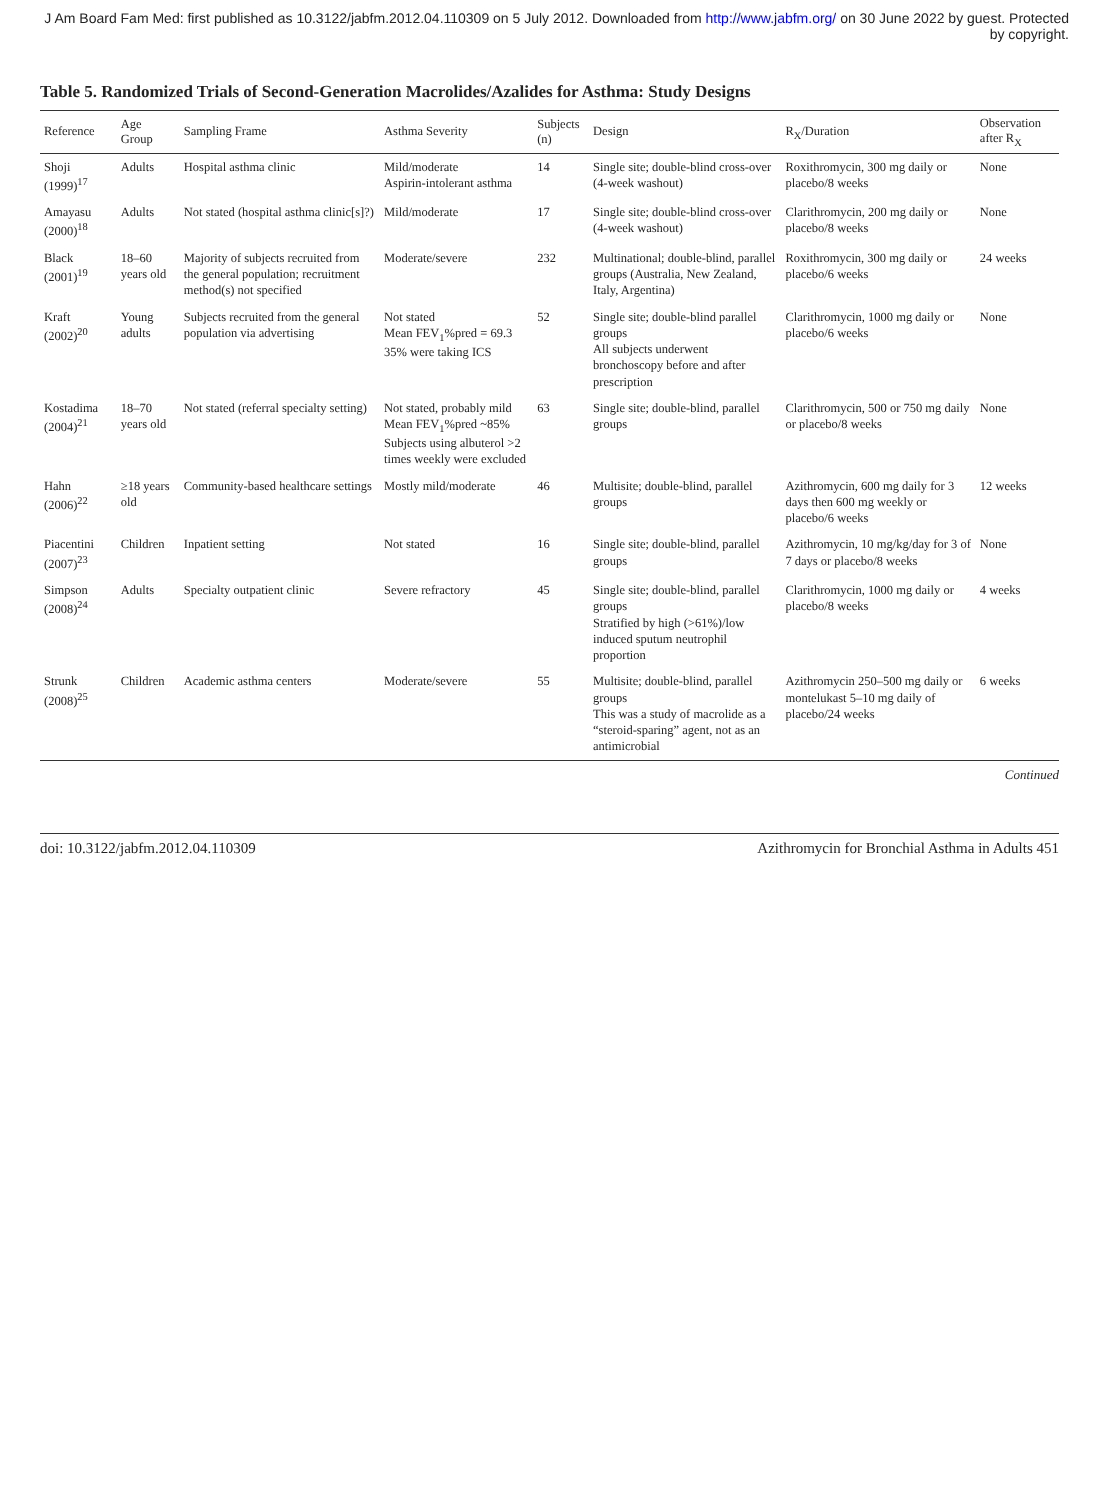J Am Board Fam Med: first published as 10.3122/jabfm.2012.04.110309 on 5 July 2012. Downloaded from http://www.jabfm.org/ on 30 June 2022 by guest. Protected by copyright.
Table 5. Randomized Trials of Second-Generation Macrolides/Azalides for Asthma: Study Designs
| Reference | Age Group | Sampling Frame | Asthma Severity | Subjects (n) | Design | R<sub>X</sub>/Duration | Observation after R<sub>X</sub> |
| --- | --- | --- | --- | --- | --- | --- | --- |
| Shoji (1999)<sup>17</sup> | Adults | Hospital asthma clinic | Mild/moderate Aspirin-intolerant asthma | 14 | Single site; double-blind cross-over (4-week washout) | Roxithromycin, 300 mg daily or placebo/8 weeks | None |
| Amayasu (2000)<sup>18</sup> | Adults | Not stated (hospital asthma clinic[s]?) | Mild/moderate | 17 | Single site; double-blind cross-over (4-week washout) | Clarithromycin, 200 mg daily or placebo/8 weeks | None |
| Black (2001)<sup>19</sup> | 18–60 years old | Majority of subjects recruited from the general population; recruitment method(s) not specified | Moderate/severe | 232 | Multinational; double-blind, parallel groups (Australia, New Zealand, Italy, Argentina) | Roxithromycin, 300 mg daily or placebo/6 weeks | 24 weeks |
| Kraft (2002)<sup>20</sup> | Young adults | Subjects recruited from the general population via advertising | Not stated Mean FEV<sub>1</sub>%pred = 69.3 35% were taking ICS | 52 | Single site; double-blind parallel groups All subjects underwent bronchoscopy before and after prescription | Clarithromycin, 1000 mg daily or placebo/6 weeks | None |
| Kostadima (2004)<sup>21</sup> | 18–70 years old | Not stated (referral specialty setting) | Not stated, probably mild Mean FEV<sub>1</sub>%pred ~85% Subjects using albuterol >2 times weekly were excluded | 63 | Single site; double-blind, parallel groups | Clarithromycin, 500 or 750 mg daily or placebo/8 weeks | None |
| Hahn (2006)<sup>22</sup> | ≥18 years old | Community-based healthcare settings | Mostly mild/moderate | 46 | Multisite; double-blind, parallel groups | Azithromycin, 600 mg daily for 3 days then 600 mg weekly or placebo/6 weeks | 12 weeks |
| Piacentini (2007)<sup>23</sup> | Children | Inpatient setting | Not stated | 16 | Single site; double-blind, parallel groups | Azithromycin, 10 mg/kg/day for 3 of 7 days or placebo/8 weeks | None |
| Simpson (2008)<sup>24</sup> | Adults | Specialty outpatient clinic | Severe refractory | 45 | Single site; double-blind, parallel groups Stratified by high (>61%)/low induced sputum neutrophil proportion | Clarithromycin, 1000 mg daily or placebo/8 weeks | 4 weeks |
| Strunk (2008)<sup>25</sup> | Children | Academic asthma centers | Moderate/severe | 55 | Multisite; double-blind, parallel groups This was a study of macrolide as a “steroid-sparing” agent, not as an antimicrobial | Azithromycin 250–500 mg daily or montelukast 5–10 mg daily of placebo/24 weeks | 6 weeks |
Continued
doi: 10.3122/jabfm.2012.04.110309 Azithromycin for Bronchial Asthma in Adults 451